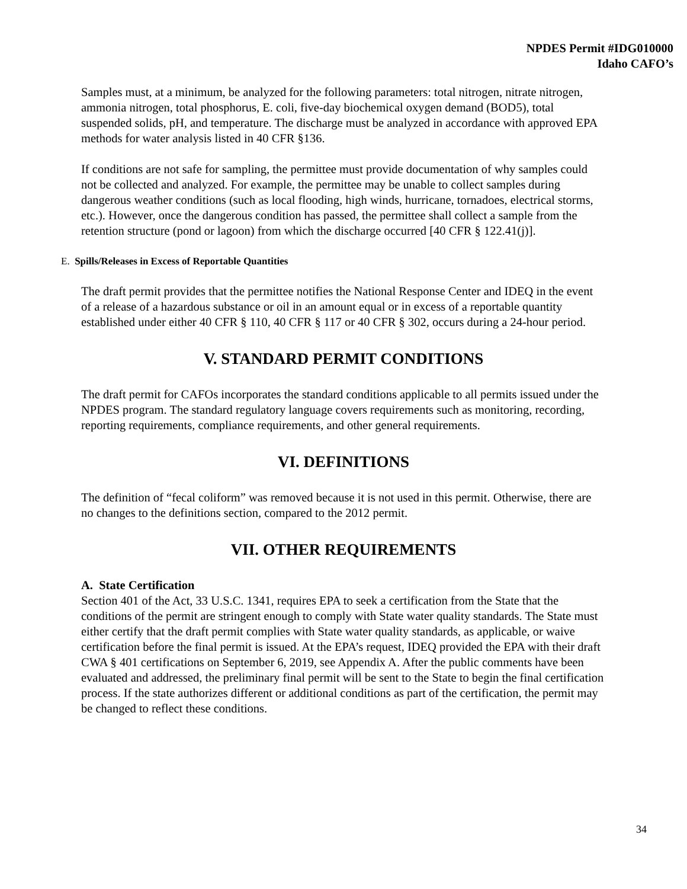NPDES Permit #IDG010000
Idaho CAFO’s
Samples must, at a minimum, be analyzed for the following parameters: total nitrogen, nitrate nitrogen, ammonia nitrogen, total phosphorus, E. coli, five-day biochemical oxygen demand (BOD5), total suspended solids, pH, and temperature. The discharge must be analyzed in accordance with approved EPA methods for water analysis listed in 40 CFR §136.
If conditions are not safe for sampling, the permittee must provide documentation of why samples could not be collected and analyzed. For example, the permittee may be unable to collect samples during dangerous weather conditions (such as local flooding, high winds, hurricane, tornadoes, electrical storms, etc.). However, once the dangerous condition has passed, the permittee shall collect a sample from the retention structure (pond or lagoon) from which the discharge occurred [40 CFR § 122.41(j)].
E. Spills/Releases in Excess of Reportable Quantities
The draft permit provides that the permittee notifies the National Response Center and IDEQ in the event of a release of a hazardous substance or oil in an amount equal or in excess of a reportable quantity established under either 40 CFR § 110, 40 CFR § 117 or 40 CFR § 302, occurs during a 24-hour period.
V. STANDARD PERMIT CONDITIONS
The draft permit for CAFOs incorporates the standard conditions applicable to all permits issued under the NPDES program. The standard regulatory language covers requirements such as monitoring, recording, reporting requirements, compliance requirements, and other general requirements.
VI. DEFINITIONS
The definition of “fecal coliform” was removed because it is not used in this permit. Otherwise, there are no changes to the definitions section, compared to the 2012 permit.
VII. OTHER REQUIREMENTS
A. State Certification
Section 401 of the Act, 33 U.S.C. 1341, requires EPA to seek a certification from the State that the conditions of the permit are stringent enough to comply with State water quality standards. The State must either certify that the draft permit complies with State water quality standards, as applicable, or waive certification before the final permit is issued. At the EPA’s request, IDEQ provided the EPA with their draft CWA § 401 certifications on September 6, 2019, see Appendix A. After the public comments have been evaluated and addressed, the preliminary final permit will be sent to the State to begin the final certification process. If the state authorizes different or additional conditions as part of the certification, the permit may be changed to reflect these conditions.
34